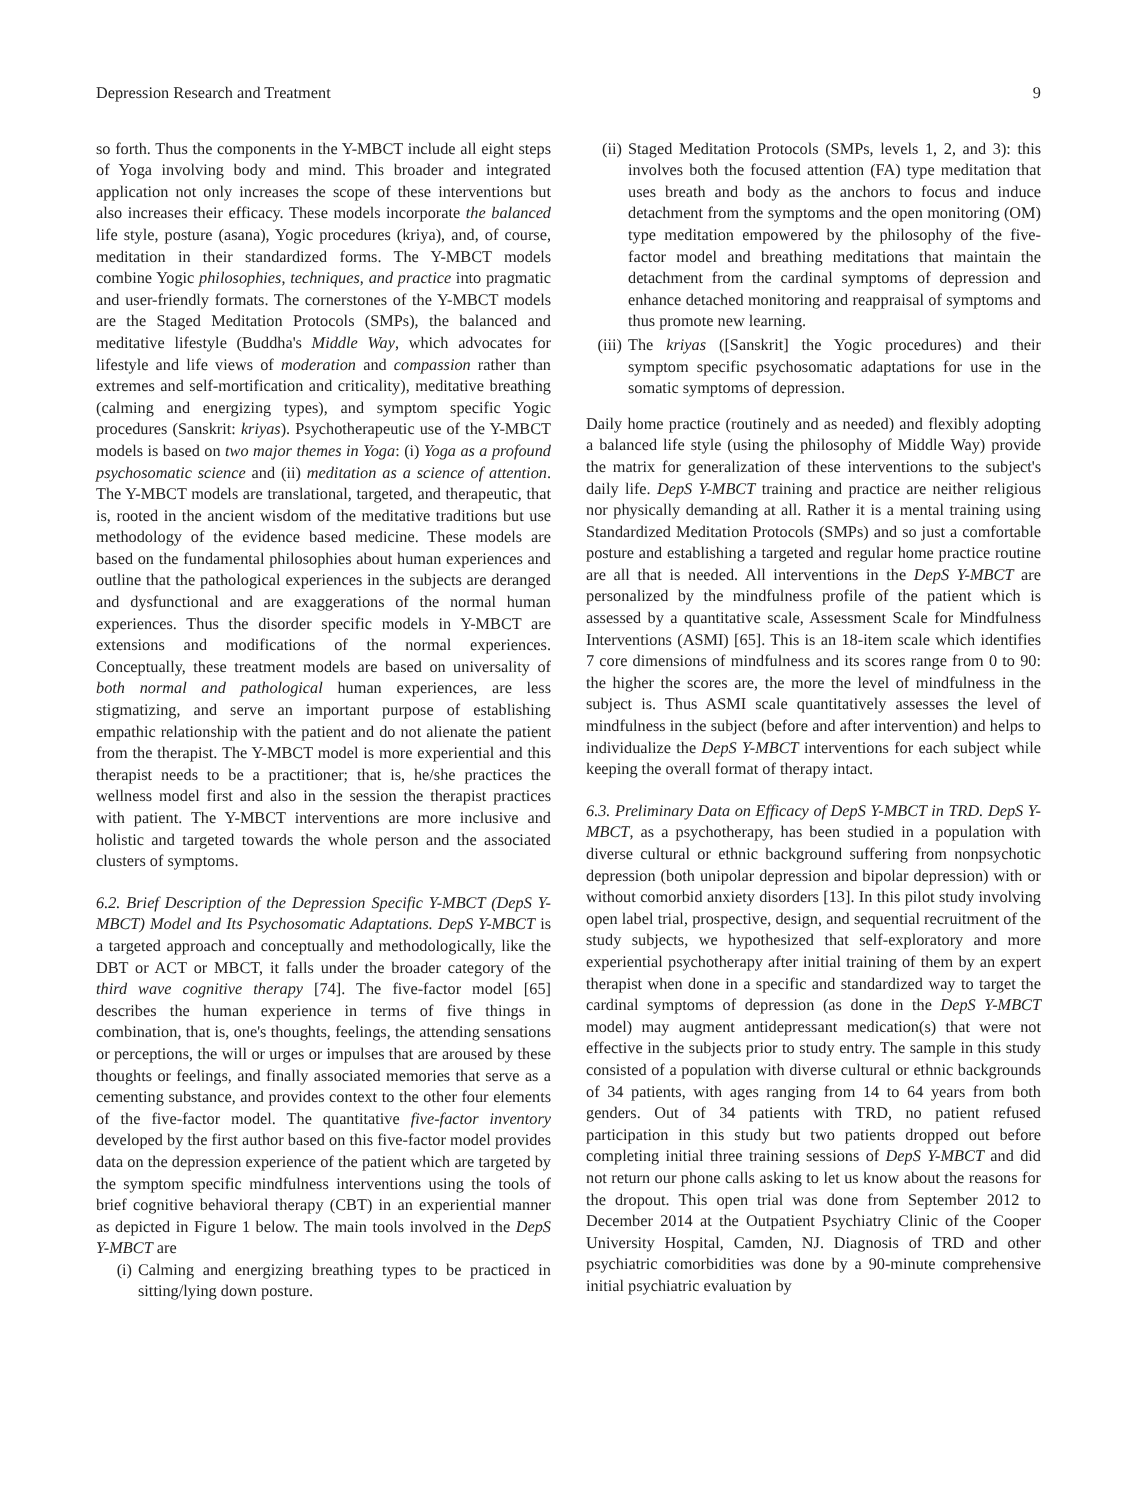Depression Research and Treatment 9
so forth. Thus the components in the Y-MBCT include all eight steps of Yoga involving body and mind. This broader and integrated application not only increases the scope of these interventions but also increases their efficacy. These models incorporate the balanced life style, posture (asana), Yogic procedures (kriya), and, of course, meditation in their standardized forms. The Y-MBCT models combine Yogic philosophies, techniques, and practice into pragmatic and user-friendly formats. The cornerstones of the Y-MBCT models are the Staged Meditation Protocols (SMPs), the balanced and meditative lifestyle (Buddha's Middle Way, which advocates for lifestyle and life views of moderation and compassion rather than extremes and self-mortification and criticality), meditative breathing (calming and energizing types), and symptom specific Yogic procedures (Sanskrit: kriyas). Psychotherapeutic use of the Y-MBCT models is based on two major themes in Yoga: (i) Yoga as a profound psychosomatic science and (ii) meditation as a science of attention. The Y-MBCT models are translational, targeted, and therapeutic, that is, rooted in the ancient wisdom of the meditative traditions but use methodology of the evidence based medicine. These models are based on the fundamental philosophies about human experiences and outline that the pathological experiences in the subjects are deranged and dysfunctional and are exaggerations of the normal human experiences. Thus the disorder specific models in Y-MBCT are extensions and modifications of the normal experiences. Conceptually, these treatment models are based on universality of both normal and pathological human experiences, are less stigmatizing, and serve an important purpose of establishing empathic relationship with the patient and do not alienate the patient from the therapist. The Y-MBCT model is more experiential and this therapist needs to be a practitioner; that is, he/she practices the wellness model first and also in the session the therapist practices with patient. The Y-MBCT interventions are more inclusive and holistic and targeted towards the whole person and the associated clusters of symptoms.
6.2. Brief Description of the Depression Specific Y-MBCT (DepS Y-MBCT) Model and Its Psychosomatic Adaptations. DepS Y-MBCT is a targeted approach and conceptually and methodologically, like the DBT or ACT or MBCT, it falls under the broader category of the third wave cognitive therapy [74]. The five-factor model [65] describes the human experience in terms of five things in combination, that is, one's thoughts, feelings, the attending sensations or perceptions, the will or urges or impulses that are aroused by these thoughts or feelings, and finally associated memories that serve as a cementing substance, and provides context to the other four elements of the five-factor model. The quantitative five-factor inventory developed by the first author based on this five-factor model provides data on the depression experience of the patient which are targeted by the symptom specific mindfulness interventions using the tools of brief cognitive behavioral therapy (CBT) in an experiential manner as depicted in Figure 1 below. The main tools involved in the DepS Y-MBCT are
(i) Calming and energizing breathing types to be practiced in sitting/lying down posture.
(ii) Staged Meditation Protocols (SMPs, levels 1, 2, and 3): this involves both the focused attention (FA) type meditation that uses breath and body as the anchors to focus and induce detachment from the symptoms and the open monitoring (OM) type meditation empowered by the philosophy of the five-factor model and breathing meditations that maintain the detachment from the cardinal symptoms of depression and enhance detached monitoring and reappraisal of symptoms and thus promote new learning.
(iii) The kriyas ([Sanskrit] the Yogic procedures) and their symptom specific psychosomatic adaptations for use in the somatic symptoms of depression.
Daily home practice (routinely and as needed) and flexibly adopting a balanced life style (using the philosophy of Middle Way) provide the matrix for generalization of these interventions to the subject's daily life. DepS Y-MBCT training and practice are neither religious nor physically demanding at all. Rather it is a mental training using Standardized Meditation Protocols (SMPs) and so just a comfortable posture and establishing a targeted and regular home practice routine are all that is needed. All interventions in the DepS Y-MBCT are personalized by the mindfulness profile of the patient which is assessed by a quantitative scale, Assessment Scale for Mindfulness Interventions (ASMI) [65]. This is an 18-item scale which identifies 7 core dimensions of mindfulness and its scores range from 0 to 90: the higher the scores are, the more the level of mindfulness in the subject is. Thus ASMI scale quantitatively assesses the level of mindfulness in the subject (before and after intervention) and helps to individualize the DepS Y-MBCT interventions for each subject while keeping the overall format of therapy intact.
6.3. Preliminary Data on Efficacy of DepS Y-MBCT in TRD. DepS Y-MBCT, as a psychotherapy, has been studied in a population with diverse cultural or ethnic background suffering from nonpsychotic depression (both unipolar depression and bipolar depression) with or without comorbid anxiety disorders [13]. In this pilot study involving open label trial, prospective, design, and sequential recruitment of the study subjects, we hypothesized that self-exploratory and more experiential psychotherapy after initial training of them by an expert therapist when done in a specific and standardized way to target the cardinal symptoms of depression (as done in the DepS Y-MBCT model) may augment antidepressant medication(s) that were not effective in the subjects prior to study entry. The sample in this study consisted of a population with diverse cultural or ethnic backgrounds of 34 patients, with ages ranging from 14 to 64 years from both genders. Out of 34 patients with TRD, no patient refused participation in this study but two patients dropped out before completing initial three training sessions of DepS Y-MBCT and did not return our phone calls asking to let us know about the reasons for the dropout. This open trial was done from September 2012 to December 2014 at the Outpatient Psychiatry Clinic of the Cooper University Hospital, Camden, NJ. Diagnosis of TRD and other psychiatric comorbidities was done by a 90-minute comprehensive initial psychiatric evaluation by